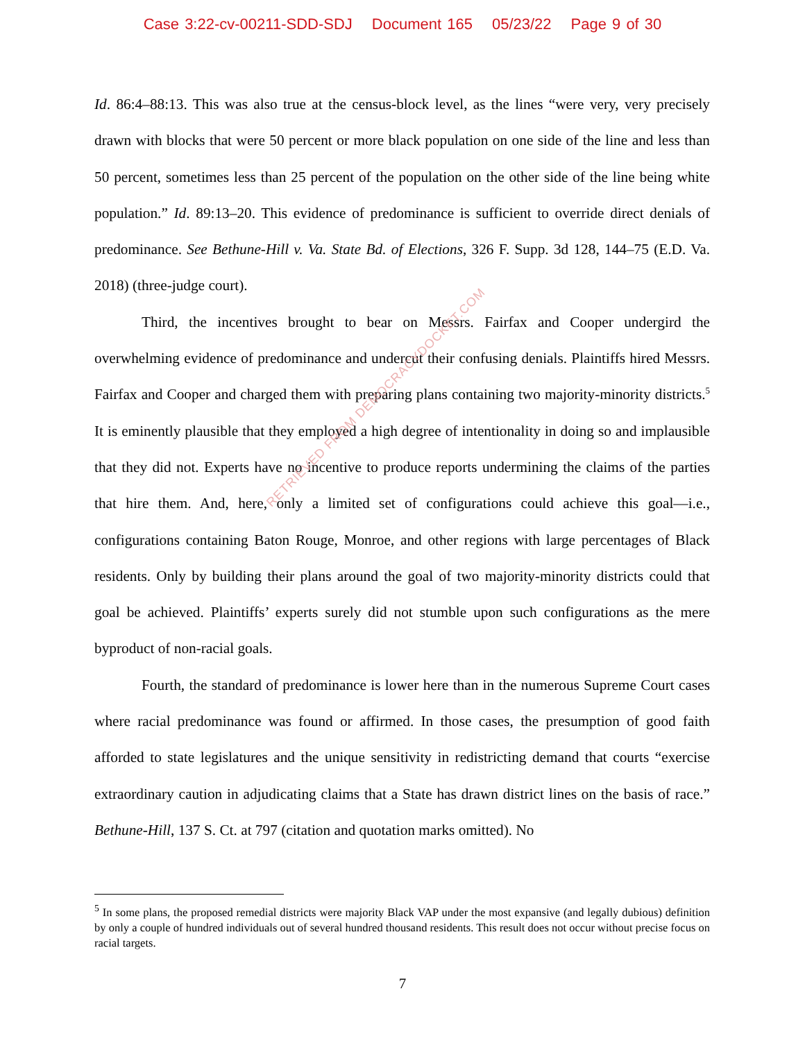Case 3:22-cv-00211-SDD-SDJ Document 165 05/23/22 Page 9 of 30
Id. 86:4–88:13. This was also true at the census-block level, as the lines “were very, very precisely drawn with blocks that were 50 percent or more black population on one side of the line and less than 50 percent, sometimes less than 25 percent of the population on the other side of the line being white population.” Id. 89:13–20. This evidence of predominance is sufficient to override direct denials of predominance. See Bethune-Hill v. Va. State Bd. of Elections, 326 F. Supp. 3d 128, 144–75 (E.D. Va. 2018) (three-judge court).
Third, the incentives brought to bear on Messrs. Fairfax and Cooper undergird the overwhelming evidence of predominance and undercut their confusing denials. Plaintiffs hired Messrs. Fairfax and Cooper and charged them with preparing plans containing two majority-minority districts.<sup>5</sup> It is eminently plausible that they employed a high degree of intentionality in doing so and implausible that they did not. Experts have no incentive to produce reports undermining the claims of the parties that hire them. And, here, only a limited set of configurations could achieve this goal—i.e., configurations containing Baton Rouge, Monroe, and other regions with large percentages of Black residents. Only by building their plans around the goal of two majority-minority districts could that goal be achieved. Plaintiffs’ experts surely did not stumble upon such configurations as the mere byproduct of non-racial goals.
Fourth, the standard of predominance is lower here than in the numerous Supreme Court cases where racial predominance was found or affirmed. In those cases, the presumption of good faith afforded to state legislatures and the unique sensitivity in redistricting demand that courts “exercise extraordinary caution in adjudicating claims that a State has drawn district lines on the basis of race.” Bethune-Hill, 137 S. Ct. at 797 (citation and quotation marks omitted). No
RETRIEVED FROM DEMOCRACYDOCKET.COM
<sup>5</sup> In some plans, the proposed remedial districts were majority Black VAP under the most expansive (and legally dubious) definition by only a couple of hundred individuals out of several hundred thousand residents. This result does not occur without precise focus on racial targets.
7